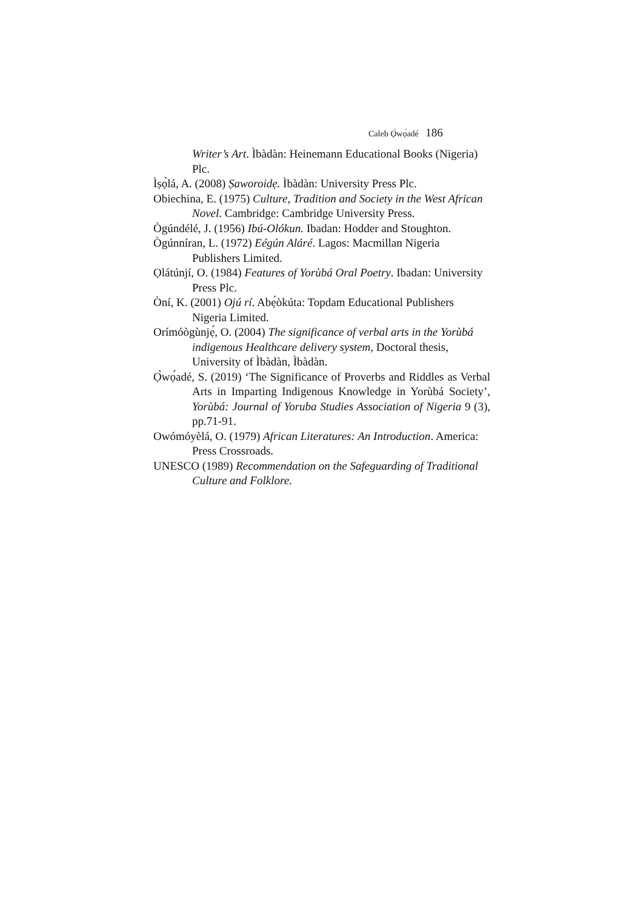Caleb Ọ̀wọ́adé 186
Writer’s Art. Ìbàdàn: Heinemann Educational Books (Nigeria) Plc.
Ìṣọ̀lá, A. (2008) Ṣaworoidẹ. Ìbàdàn: University Press Plc.
Obiechina, E. (1975) Culture, Tradition and Society in the West African Novel. Cambridge: Cambridge University Press.
Ògúndélé, J. (1956) Ibú-Olókun. Ibadan: Hodder and Stoughton.
Ògúnníran, L. (1972) Eégún Aláré. Lagos: Macmillan Nigeria Publishers Limited.
Ọlátúnjí, O. (1984) Features of Yorùbá Oral Poetry. Ibadan: University Press Plc.
Òní, K. (2001) Ojú rí. Abẹ́òkúta: Topdam Educational Publishers Nigeria Limited.
Orímóògùnjẹ́, O. (2004) The significance of verbal arts in the Yorùbá indigenous Healthcare delivery system, Doctoral thesis, University of Ìbàdàn, Ìbàdàn.
Ọ̀wọ́adé, S. (2019) ‘The Significance of Proverbs and Riddles as Verbal Arts in Imparting Indigenous Knowledge in Yorùbá Society’, Yorùbá: Journal of Yoruba Studies Association of Nigeria 9 (3), pp.71-91.
Owómóyèlá, O. (1979) African Literatures: An Introduction. America: Press Crossroads.
UNESCO (1989) Recommendation on the Safeguarding of Traditional Culture and Folklore.